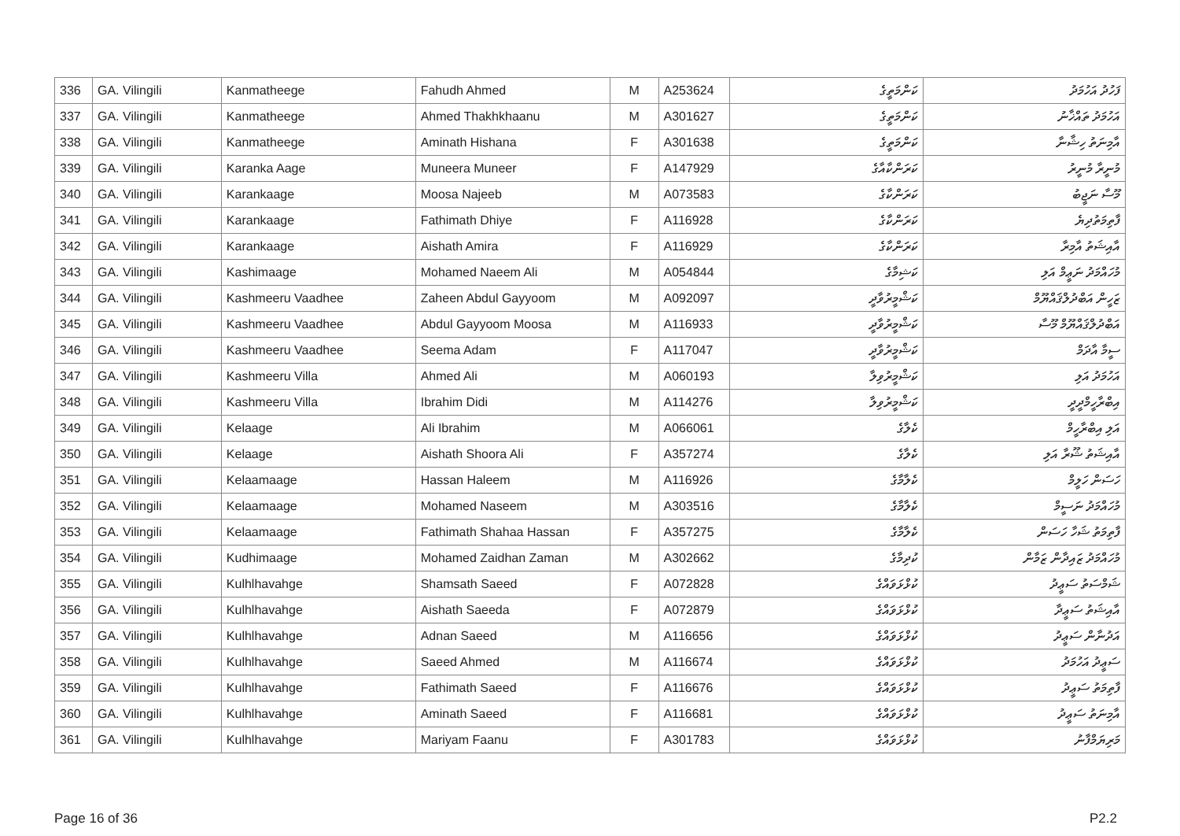| 336 | GA. Vilingili | Kanmatheege | Fahudh Ahmed | M | A253624 | ކަންމަތީގެ | ފަހުދު އަހުމަދު |
| 337 | GA. Vilingili | Kanmatheege | Ahmed Thakhkhaanu | M | A301627 | ކަންމަތީގެ | އަހުމަދު ތައްޚާނު |
| 338 | GA. Vilingili | Kanmatheege | Aminath Hishana | F | A301638 | ކަންމަތީގެ | އާމިނަތު ހިޝާނާ |
| 339 | GA. Vilingili | Karanka Aage | Muneera Muneer | F | A147929 | ކަރަންކާއާގެ | މުނީރާ މުނީރު |
| 340 | GA. Vilingili | Karankaage | Moosa Najeeb | M | A073583 | ކަރަންކާގެ | މޫސާ ނަޖީބު |
| 341 | GA. Vilingili | Karankaage | Fathimath Dhiye | F | A116928 | ކަރަންކާގެ | ފާތިމަތުދިޔެ |
| 342 | GA. Vilingili | Karankaage | Aishath Amira | F | A116929 | ކަރަންކާގެ | އާއިޝަތު އާމިރާ |
| 343 | GA. Vilingili | Kashimaage | Mohamed Naeem Ali | M | A054844 | ކަޝިމާގެ | މުހައްމަދު ނަޢީމް އަލި |
| 344 | GA. Vilingili | Kashmeeru Vaadhee | Zaheen Abdul Gayyoom | M | A092097 | ކަޝްމީރުވާދީ | ޒަހީން އަބްދުލްޤައްޔޫމް |
| 345 | GA. Vilingili | Kashmeeru Vaadhee | Abdul Gayyoom Moosa | M | A116933 | ކަޝްމީރުވާދީ | އަބްދުލްޤައްޔޫމް މޫސާ |
| 346 | GA. Vilingili | Kashmeeru Vaadhee | Seema Adam | F | A117047 | ކަޝްމީރުވާދީ | ސީމާ އާދަމް |
| 347 | GA. Vilingili | Kashmeeru Villa | Ahmed Ali | M | A060193 | ކަޝްމީރުވިލާ | އަހުމަދު އަލި |
| 348 | GA. Vilingili | Kashmeeru Villa | Ibrahim Didi | M | A114276 | ކަޝްމީރުވިލާ | އިބްރާހީމްދީދީ |
| 349 | GA. Vilingili | Kelaage | Ali Ibrahim | M | A066061 | ކެލާގެ | އަލި އިބްރާހީމް |
| 350 | GA. Vilingili | Kelaage | Aishath Shoora Ali | F | A357274 | ކެލާގެ | އާއިޝަތު ޝޫރާ އަލި |
| 351 | GA. Vilingili | Kelaamaage | Hassan Haleem | M | A116926 | ކެލާމާގެ | ހަސަން ހަލީމް |
| 352 | GA. Vilingili | Kelaamaage | Mohamed Naseem | M | A303516 | ކެލާމާގެ | މުހައްމަދު ނަސީމް |
| 353 | GA. Vilingili | Kelaamaage | Fathimath Shahaa Hassan | F | A357275 | ކެލާމާގެ | ފާތިމަތު ޝަހާ ހަސަން |
| 354 | GA. Vilingili | Kudhimaage | Mohamed Zaidhan Zaman | M | A302662 | ކުދިމާގެ | މުހައްމަދު ޒައިދާން ޒަމާން |
| 355 | GA. Vilingili | Kulhlhavahge | Shamsath Saeed | F | A072828 | ކުޅްޅަވައްގެ | ޝަމްސަތު ސަޢީދު |
| 356 | GA. Vilingili | Kulhlhavahge | Aishath Saeeda | F | A072879 | ކުޅްޅަވައްގެ | އާއިޝަތު ސަޢީދާ |
| 357 | GA. Vilingili | Kulhlhavahge | Adnan Saeed | M | A116656 | ކުޅްޅަވައްގެ | އަދުނާން ސަޢީދު |
| 358 | GA. Vilingili | Kulhlhavahge | Saeed Ahmed | M | A116674 | ކުޅްޅަވައްގެ | ސަޢީދު އަހުމަދު |
| 359 | GA. Vilingili | Kulhlhavahge | Fathimath Saeed | F | A116676 | ކުޅްޅަވައްގެ | ފާތިމަތު ސަޢީދު |
| 360 | GA. Vilingili | Kulhlhavahge | Aminath Saeed | F | A116681 | ކުޅްޅަވައްގެ | އާމިނަތު ސަޢީދު |
| 361 | GA. Vilingili | Kulhlhavahge | Mariyam Faanu | F | A301783 | ކުޅްޅަވައްގެ | މަރިޔަމްފާނު |
Page 16 of 36 P2.2